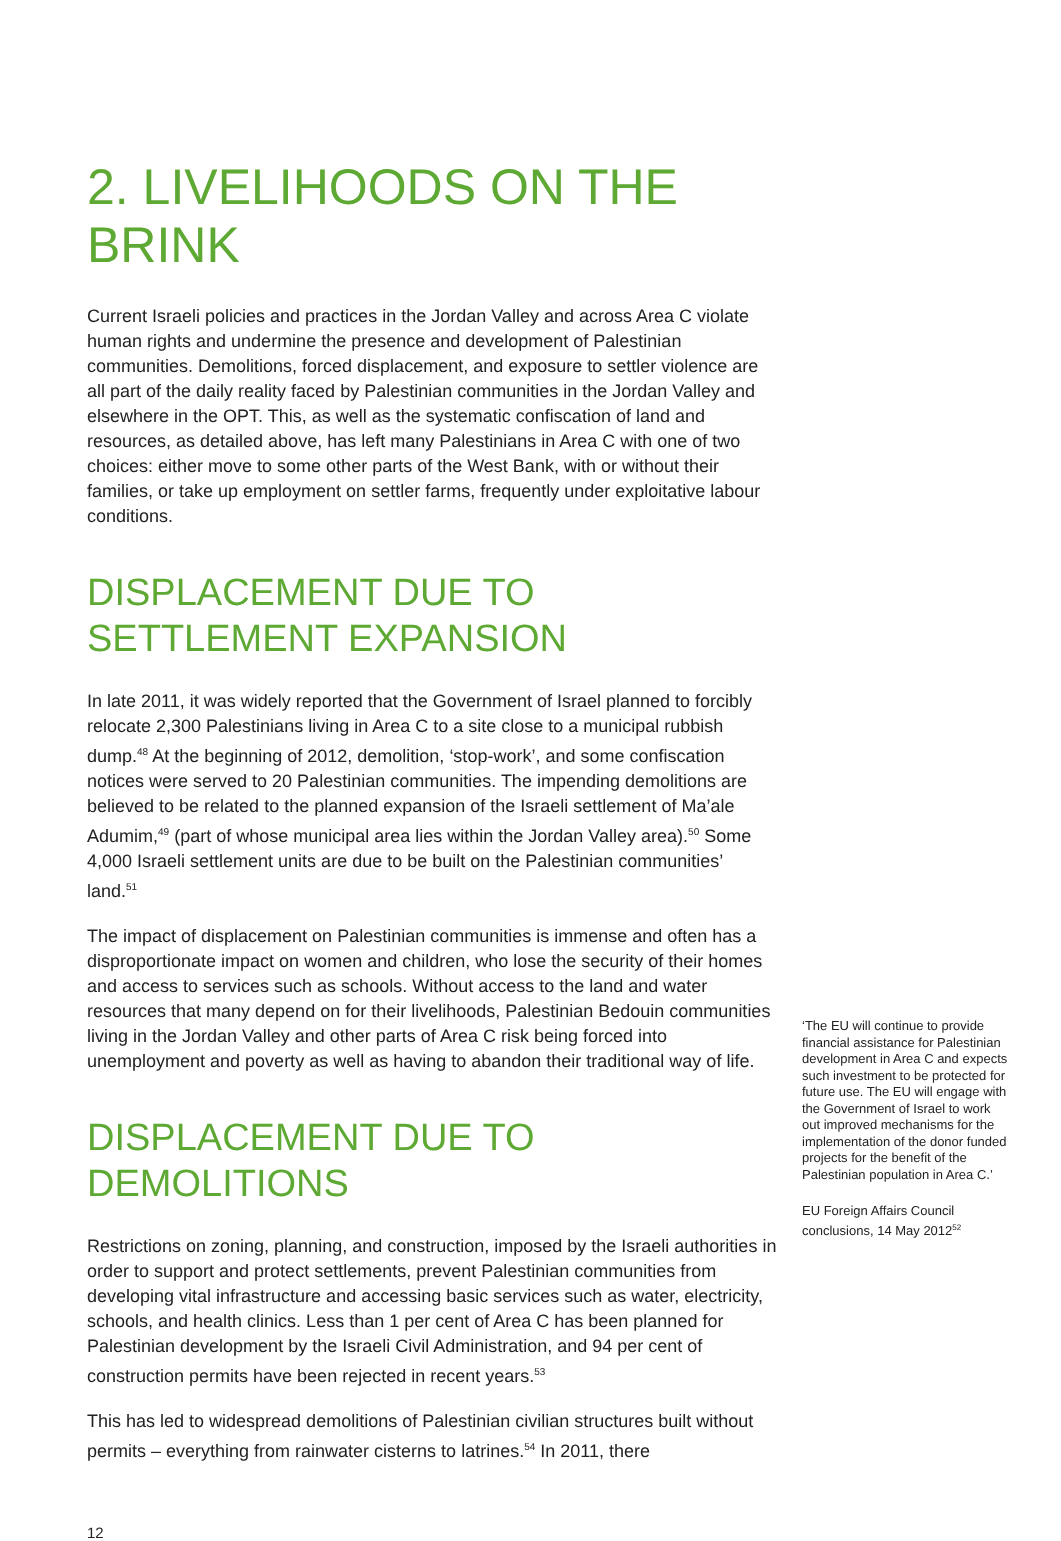2. LIVELIHOODS ON THE BRINK
Current Israeli policies and practices in the Jordan Valley and across Area C violate human rights and undermine the presence and development of Palestinian communities. Demolitions, forced displacement, and exposure to settler violence are all part of the daily reality faced by Palestinian communities in the Jordan Valley and elsewhere in the OPT. This, as well as the systematic confiscation of land and resources, as detailed above, has left many Palestinians in Area C with one of two choices: either move to some other parts of the West Bank, with or without their families, or take up employment on settler farms, frequently under exploitative labour conditions.
DISPLACEMENT DUE TO SETTLEMENT EXPANSION
In late 2011, it was widely reported that the Government of Israel planned to forcibly relocate 2,300 Palestinians living in Area C to a site close to a municipal rubbish dump.<sup>48</sup> At the beginning of 2012, demolition, ‘stop-work’, and some confiscation notices were served to 20 Palestinian communities. The impending demolitions are believed to be related to the planned expansion of the Israeli settlement of Ma’ale Adumim,<sup>49</sup> (part of whose municipal area lies within the Jordan Valley area).<sup>50</sup> Some 4,000 Israeli settlement units are due to be built on the Palestinian communities’ land.<sup>51</sup>
The impact of displacement on Palestinian communities is immense and often has a disproportionate impact on women and children, who lose the security of their homes and access to services such as schools. Without access to the land and water resources that many depend on for their livelihoods, Palestinian Bedouin communities living in the Jordan Valley and other parts of Area C risk being forced into unemployment and poverty as well as having to abandon their traditional way of life.
DISPLACEMENT DUE TO DEMOLITIONS
Restrictions on zoning, planning, and construction, imposed by the Israeli authorities in order to support and protect settlements, prevent Palestinian communities from developing vital infrastructure and accessing basic services such as water, electricity, schools, and health clinics. Less than 1 per cent of Area C has been planned for Palestinian development by the Israeli Civil Administration, and 94 per cent of construction permits have been rejected in recent years.<sup>53</sup>
This has led to widespread demolitions of Palestinian civilian structures built without permits – everything from rainwater cisterns to latrines.<sup>54</sup> In 2011, there
‘The EU will continue to provide financial assistance for Palestinian development in Area C and expects such investment to be protected for future use. The EU will engage with the Government of Israel to work out improved mechanisms for the implementation of the donor funded projects for the benefit of the Palestinian population in Area C.’
EU Foreign Affairs Council conclusions, 14 May 2012<sup>52</sup>
12